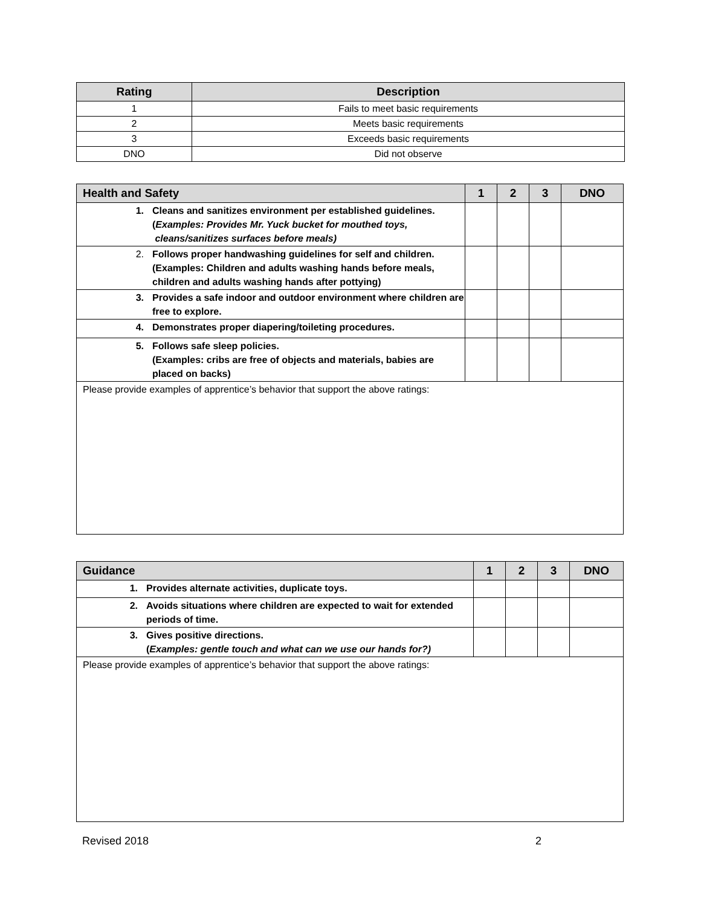| Rating | Description |
| --- | --- |
| 1 | Fails to meet basic requirements |
| 2 | Meets basic requirements |
| 3 | Exceeds basic requirements |
| DNO | Did not observe |
| Health and Safety | | 1 | 2 | 3 | DNO |
| --- | --- | --- | --- | --- | --- |
| 1. | Cleans and sanitizes environment per established guidelines. ( Examples: Provides Mr. Yuck bucket for mouthed toys, cleans/sanitizes surfaces before meals) | | | | |
| 2. | Follows proper handwashing guidelines for self and children. (Examples: Children and adults washing hands before meals, children and adults washing hands after pottying) | | | | |
| 3. | Provides a safe indoor and outdoor environment where children are free to explore. | | | | |
| 4. | Demonstrates proper diapering/toileting procedures. | | | | |
| 5. | Follows safe sleep policies. (Examples: cribs are free of objects and materials, babies are placed on backs) | | | | |
| Please provide examples of apprentice’s behavior that support the above ratings: | | | | | |
| Guidance | | 1 | 2 | 3 | DNO |
| --- | --- | --- | --- | --- | --- |
| 1. | Provides alternate activities, duplicate toys. | | | | |
| 2. | Avoids situations where children are expected to wait for extended periods of time. | | | | |
| 3. | Gives positive directions. ( Examples: gentle touch and what can we use our hands for?) | | | | |
| Please provide examples of apprentice’s behavior that support the above ratings: | | | | | |
Revised 2018 2